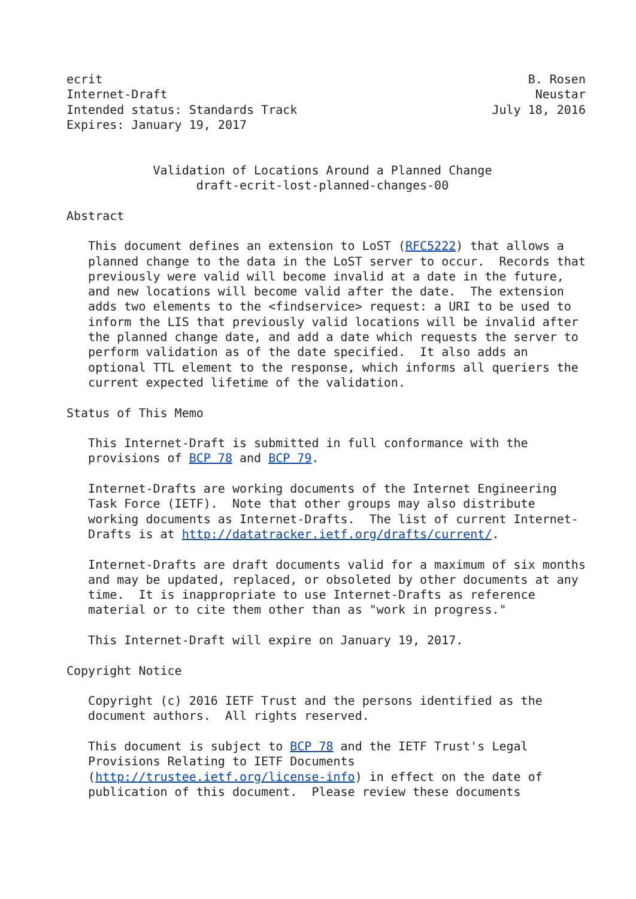ecrit                                                           B. Rosen
Internet-Draft                                                   Neustar
Intended status: Standards Track                           July 18, 2016
Expires: January 19, 2017


            Validation of Locations Around a Planned Change
                  draft-ecrit-lost-planned-changes-00

Abstract

   This document defines an extension to LoST (RFC5222) that allows a
   planned change to the data in the LoST server to occur.  Records that
   previously were valid will become invalid at a date in the future,
   and new locations will become valid after the date.  The extension
   adds two elements to the <findservice> request: a URI to be used to
   inform the LIS that previously valid locations will be invalid after
   the planned change date, and add a date which requests the server to
   perform validation as of the date specified.  It also adds an
   optional TTL element to the response, which informs all queriers the
   current expected lifetime of the validation.

Status of This Memo

   This Internet-Draft is submitted in full conformance with the
   provisions of BCP 78 and BCP 79.

   Internet-Drafts are working documents of the Internet Engineering
   Task Force (IETF).  Note that other groups may also distribute
   working documents as Internet-Drafts.  The list of current Internet-
   Drafts is at http://datatracker.ietf.org/drafts/current/.

   Internet-Drafts are draft documents valid for a maximum of six months
   and may be updated, replaced, or obsoleted by other documents at any
   time.  It is inappropriate to use Internet-Drafts as reference
   material or to cite them other than as "work in progress."

   This Internet-Draft will expire on January 19, 2017.

Copyright Notice

   Copyright (c) 2016 IETF Trust and the persons identified as the
   document authors.  All rights reserved.

   This document is subject to BCP 78 and the IETF Trust's Legal
   Provisions Relating to IETF Documents
   (http://trustee.ietf.org/license-info) in effect on the date of
   publication of this document.  Please review these documents